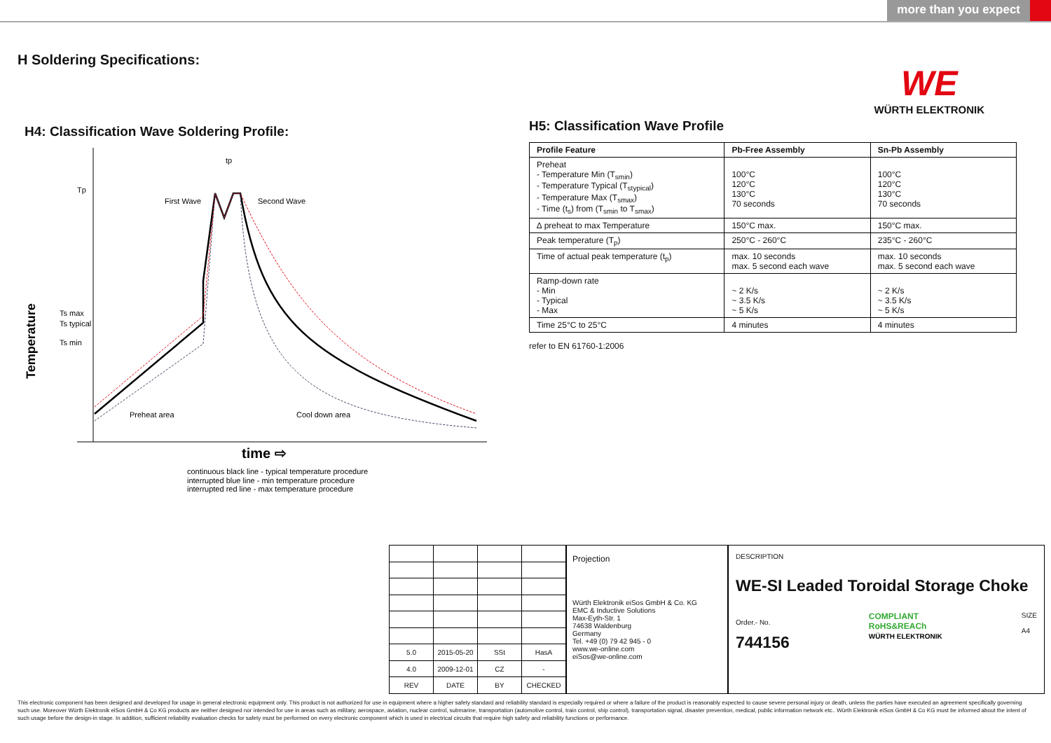more than you expect
H Soldering Specifications:
WE
WÜRTH ELEKTRONIK
H4: Classification Wave Soldering Profile:
Tp
Ts max
Ts typical
Ts min
tp
First Wave
Second Wave
Preheat area
Cool down area
Temperature
time ⇨
continuous black line - typical temperature procedure
interrupted blue line - min temperature procedure
interrupted red line - max temperature procedure
H5: Classification Wave Profile
| Profile Feature | Pb-Free Assembly | Sn-Pb Assembly |
| --- | --- | --- |
| Preheat - Temperature Min (T<sub>smin</sub>) - Temperature Typical (T<sub>stypical</sub>) - Temperature Max (T<sub>smax</sub>) - Time (t<sub>s</sub>) from (T<sub>smin</sub> to T<sub>smax</sub>) | 100°C 120°C 130°C 70 seconds | 100°C 120°C 130°C 70 seconds |
| ∆ preheat to max Temperature | 150°C max. | 150°C max. |
| Peak temperature (T<sub>p</sub>) | 250°C - 260°C | 235°C - 260°C |
| Time of actual peak temperature (t<sub>p</sub>) | max. 10 seconds max. 5 second each wave | max. 10 seconds max. 5 second each wave |
| Ramp-down rate - Min - Typical - Max | ~ 2 K/s ~ 3.5 K/s ~ 5 K/s | ~ 2 K/s ~ 3.5 K/s ~ 5 K/s |
| Time 25°C to 25°C | 4 minutes | 4 minutes |
refer to EN 61760-1:2006
| 5.0 | 2015-05-20 | SSt | HasA |
| 4.0 | 2009-12-01 | CZ | - |
| REV | DATE | BY | CHECKED |
Projection
Würth Elektronik eiSos GmbH & Co. KG
EMC & Inductive Solutions
Max-Eyth-Str. 1
74638 Waldenburg
Germany
Tel. +49 (0) 79 42 945 - 0
www.we-online.com
eiSos@we-online.com
DESCRIPTION
WE-SI Leaded Toroidal Storage Choke
Order.- No.
744156
COMPLIANT
RoHS&REACh
WÜRTH ELEKTRONIK
SIZE
A4
This electronic component has been designed and developed for usage in general electronic equipment only. This product is not authorized for use in equipment where a higher safety standard and reliability standard is especially required or where a failure of the product is reasonably expected to cause severe personal injury or death, unless the parties have executed an agreement specifically governing such use. Moreover Würth Elektronik eiSos GmbH & Co KG products are neither designed nor intended for use in areas such as military, aerospace, aviation, nuclear control, submarine, transportation (automotive control, train control, ship control), transportation signal, disaster prevention, medical, public information network etc.. Würth Elektronik eiSos GmbH & Co KG must be informed about the intent of such usage before the design-in stage. In addition, sufficient reliability evaluation checks for safety must be performed on every electronic component which is used in electrical circuits that require high safety and reliability functions or performance.